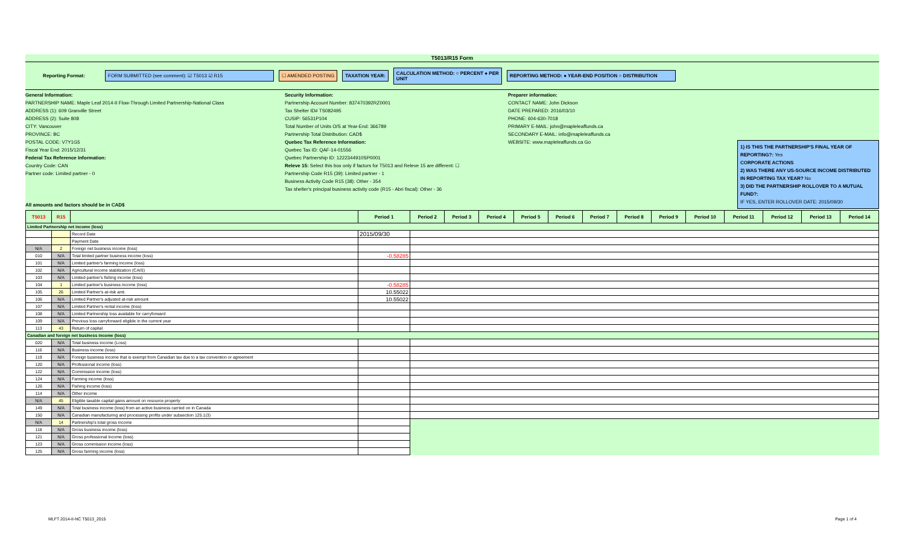T5013/R15 Form
Reporting Format: FORM SUBMITTED (see comment): ☑ T5013 ☑ R15 ☐ AMENDED POSTING TAXATION YEAR: CALCULATION METHOD: ○ PERCENT ● PER UNIT REPORTING METHOD: ● YEAR-END POSITION ○ DISTRIBUTION
General Information:
PARTNERSHIP NAME: Maple Leaf 2014-II Flow-Through Limited Partnership-National Class
ADDRESS (1): 609 Granville Street
ADDRESS (2): Suite 808
CITY: Vancouver
PROVINCE: BC
POSTAL CODE: V7Y1G5
Fiscal Year End: 2015/12/31
Federal Tax Reference Information:
Country Code: CAN
Partner code: Limited partner - 0
All amounts and factors should be in CAD$
Security Information:
Partnership Account Number: 837470392RZ0001
Tax Shelter ID# TS082495
CUSIP: 56531P104
Total Number of Units O/S at Year-End: 366789
Partnership Total Distribution: CAD$
Quebec Tax Reference Information:
Quebec Tax ID: QAF-14-01556
Quebec Partnership ID: 1222344910SP0001
Releve 15: Select this box only if factors for T5013 and Releve 15 are different: ☐
Partnership Code R15 (39): Limited partner - 1
Business Activity Code R15 (38): Other - 354
Tax shelter's principal business activity code (R15 - Abri fiscal): Other - 36
Preparer information:
CONTACT NAME: John Dickson
DATE PREPARED: 2016/03/10
PHONE: 604-630-7018
PRIMARY E-MAIL: john@mapleleaffunds.ca
SECONDARY E-MAIL: info@mapleleaffunds.ca
WEBSITE: www.mapleleaffunds.ca Go
1) IS THIS THE PARTNERSHIP'S FINAL YEAR OF REPORTING?: Yes
CORPORATE ACTIONS
2) WAS THERE ANY US-SOURCE INCOME DISTRIBUTED IN REPORTING TAX YEAR? No
3) DID THE PARTNERSHIP ROLLOVER TO A MUTUAL FUND?:
IF YES, ENTER ROLLOVER DATE: 2015/09/30
| T5013 | R15 | | Period 1 | Period 2 | Period 3 | Period 4 | Period 5 | Period 6 | Period 7 | Period 8 | Period 9 | Period 10 | Period 11 | Period 12 | Period 13 | Period 14 |
| --- | --- | --- | --- | --- | --- | --- | --- | --- | --- | --- | --- | --- | --- | --- | --- | --- |
| Limited Partnership net income (loss) | | | | | | | | | | | | | | | | |
| | | Record Date | 2015/09/30 | | | | | | | | | | | | | |
| | | Payment Date | | | | | | | | | | | | | | |
| N/A | 2 | Foreign net business income (loss) | | | | | | | | | | | | | | |
| 010 | N/A | Total limited partner business income (loss) | -0.58285 | | | | | | | | | | | | | |
| 101 | N/A | Limited partner's farming income (loss) | | | | | | | | | | | | | | |
| 102 | N/A | Agricultural income stabilization (CAIS) | | | | | | | | | | | | | | |
| 103 | N/A | Limited partner's fishing income (loss) | | | | | | | | | | | | | | |
| 104 | 1 | Limited partner's business income (loss) | -0.58285 | | | | | | | | | | | | | |
| 105 | 26 | Limited Partner's at-risk amt. | 10.55022 | | | | | | | | | | | | | |
| 106 | N/A | Limited Partner's adjusted at-risk amount | 10.55022 | | | | | | | | | | | | | |
| 107 | N/A | Limited Partner's rental income (loss) | | | | | | | | | | | | | | |
| 108 | N/A | Limited Partnership loss available for carryforward | | | | | | | | | | | | | | |
| 109 | N/A | Previous loss carryforward eligible in the current year | | | | | | | | | | | | | | |
| 113 | 43 | Return of capital | | | | | | | | | | | | | | |
| Canadian and foreign net business income (loss) | | | | | | | | | | | | | | | | |
| 020 | N/A | Total business income (Loss) | | | | | | | | | | | | | | |
| 116 | N/A | Business income (loss) | | | | | | | | | | | | | | |
| 119 | N/A | Foreign business income that is exempt from Canadian tax due to a tax convention or agreement | | | | | | | | | | | | | | |
| 120 | N/A | Professional income (loss) | | | | | | | | | | | | | | |
| 122 | N/A | Commission income (loss) | | | | | | | | | | | | | | |
| 124 | N/A | Farming income (loss) | | | | | | | | | | | | | | |
| 126 | N/A | Fishing income (loss) | | | | | | | | | | | | | | |
| 114 | N/A | Other income | | | | | | | | | | | | | | |
| N/A | 45 | Eligible taxable capital gains amount on resource property | | | | | | | | | | | | | | |
| 149 | N/A | Total business income (loss) from an active business carried on in Canada | | | | | | | | | | | | | | |
| 150 | N/A | Canadian manufacturing and processing profits under subsection 125.1(3) | | | | | | | | | | | | | | |
| N/A | 14 | Partnership's total gross income | | | | | | | | | | | | | | |
| 118 | N/A | Gross business income (loss) | | | | | | | | | | | | | | |
| 121 | N/A | Gross professional income (loss) | | | | | | | | | | | | | | |
| 123 | N/A | Gross commission income (loss) | | | | | | | | | | | | | | |
| 125 | N/A | Gross farming income (loss) | | | | | | | | | | | | | | |
MLFT 2014-II-NC T5013_2015 Page 1 of 4